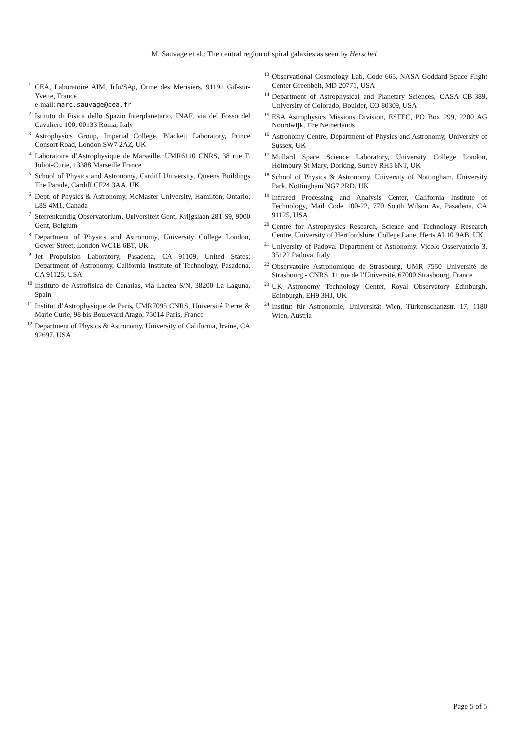M. Sauvage et al.: The central region of spiral galaxies as seen by Herschel
<sup>1</sup> CEA, Laboratoire AIM, Irfu/SAp, Orme des Merisiers, 91191 Gif-sur-Yvette, France
e-mail: marc.sauvage@cea.fr
<sup>2</sup> Istituto di Fisica dello Spazio Interplanetario, INAF, via del Fosso del Cavaliere 100, 00133 Roma, Italy
<sup>3</sup> Astrophysics Group, Imperial College, Blackett Laboratory, Prince Consort Road, London SW7 2AZ, UK
<sup>4</sup> Laboratoire d’Astrophysique de Marseille, UMR6110 CNRS, 38 rue F. Joliot-Curie, 13388 Marseille France
<sup>5</sup> School of Physics and Astronomy, Cardiff University, Queens Buildings The Parade, Cardiff CF24 3AA, UK
<sup>6</sup> Dept. of Physics & Astronomy, McMaster University, Hamilton, Ontario, L8S 4M1, Canada
<sup>7</sup> Sterrenkundig Observatorium, Universiteit Gent, Krijgslaan 281 S9, 9000 Gent, Belgium
<sup>8</sup> Department of Physics and Astronomy, University College London, Gower Street, London WC1E 6BT, UK
<sup>9</sup> Jet Propulsion Laboratory, Pasadena, CA 91109, United States; Department of Astronomy, California Institute of Technology, Pasadena, CA 91125, USA
<sup>10</sup> Instituto de Astrofísica de Canarias, vía Láctea S/N, 38200 La Laguna, Spain
<sup>11</sup> Institut d’Astrophysique de Paris, UMR7095 CNRS, Université Pierre & Marie Curie, 98 bis Boulevard Arago, 75014 Paris, France
<sup>12</sup> Department of Physics & Astronomy, University of California, Irvine, CA 92697, USA
<sup>13</sup> Observational Cosmology Lab, Code 665, NASA Goddard Space Flight Center Greenbelt, MD 20771, USA
<sup>14</sup> Department of Astrophysical and Planetary Sciences, CASA CB-389, University of Colorado, Boulder, CO 80309, USA
<sup>15</sup> ESA Astrophysics Missions Division, ESTEC, PO Box 299, 2200 AG Noordwijk, The Netherlands
<sup>16</sup> Astronomy Centre, Department of Physics and Astronomy, University of Sussex, UK
<sup>17</sup> Mullard Space Science Laboratory, University College London, Holmbury St Mary, Dorking, Surrey RH5 6NT, UK
<sup>18</sup> School of Physics & Astronomy, University of Nottingham, University Park, Nottingham NG7 2RD, UK
<sup>19</sup> Infrared Processing and Analysis Center, California Institute of Technology, Mail Code 100-22, 770 South Wilson Av, Pasadena, CA 91125, USA
<sup>20</sup> Centre for Astrophysics Research, Science and Technology Research Centre, University of Hertfordshire, College Lane, Herts AL10 9AB, UK
<sup>21</sup> University of Padova, Department of Astronomy, Vicolo Osservatorio 3, 35122 Padova, Italy
<sup>22</sup> Observatoire Astronomique de Strasbourg, UMR 7550 Université de Strasbourg - CNRS, 11 rue de l’Université, 67000 Strasbourg, France
<sup>23</sup> UK Astronomy Technology Center, Royal Observatory Edinburgh, Edinburgh, EH9 3HJ, UK
<sup>24</sup> Institut für Astronomie, Universität Wien, Türkenschanzstr. 17, 1180 Wien, Austria
Page 5 of 5